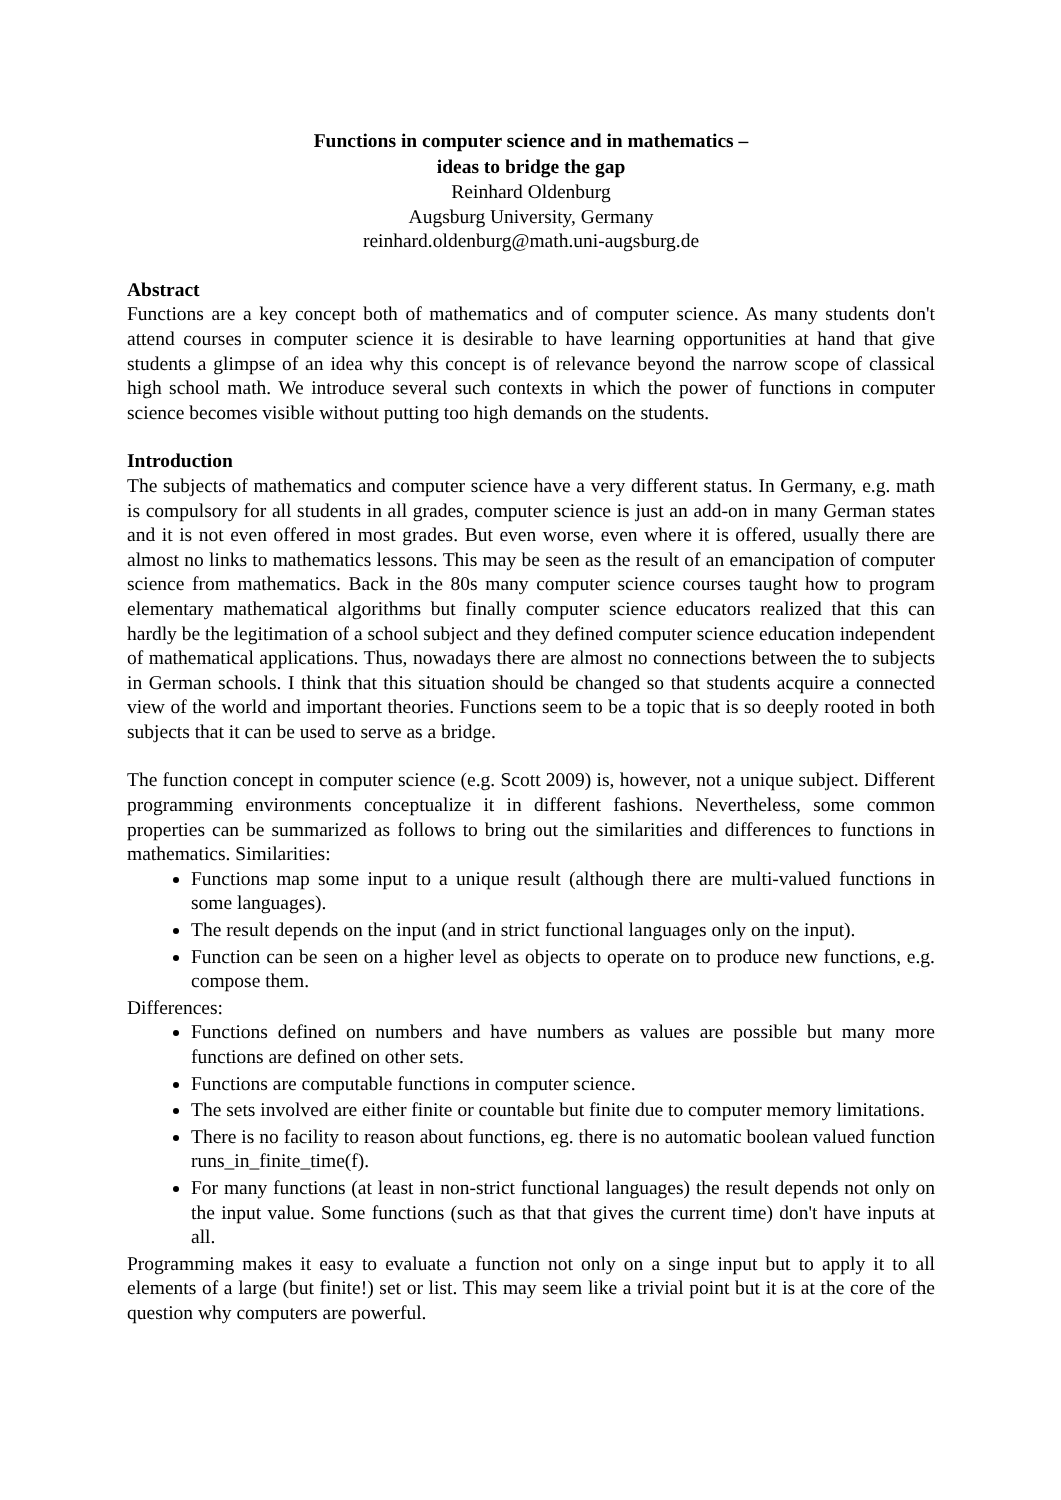Functions in computer science and in mathematics –
ideas to bridge the gap
Reinhard Oldenburg
Augsburg University, Germany
reinhard.oldenburg@math.uni-augsburg.de
Abstract
Functions are a key concept both of mathematics and of computer science. As many students don't attend courses in computer science it is desirable to have learning opportunities at hand that give students a glimpse of an idea why this concept is of relevance beyond the narrow scope of classical high school math. We introduce several such contexts in which the power of functions in computer science becomes visible without putting too high demands on the students.
Introduction
The subjects of mathematics and computer science have a very different status. In Germany, e.g. math is compulsory for all students in all grades, computer science is just an add-on in many German states and it is not even offered in most grades. But even worse, even where it is offered, usually there are almost no links to mathematics lessons. This may be seen as the result of an emancipation of computer science from mathematics. Back in the 80s many computer science courses taught how to program elementary mathematical algorithms but finally computer science educators realized that this can hardly be the legitimation of a school subject and they defined computer science education independent of mathematical applications. Thus, nowadays there are almost no connections between the to subjects in German schools. I think that this situation should be changed so that students acquire a connected view of the world and important theories. Functions seem to be a topic that is so deeply rooted in both subjects that it can be used to serve as a bridge.
The function concept in computer science (e.g. Scott 2009) is, however, not a unique subject. Different programming environments conceptualize it in different fashions. Nevertheless, some common properties can be summarized as follows to bring out the similarities and differences to functions in mathematics. Similarities:
Functions map some input to a unique result (although there are multi-valued functions in some languages).
The result depends on the input (and in strict functional languages only on the input).
Function can be seen on a higher level as objects to operate on to produce new functions, e.g. compose them.
Differences:
Functions defined on numbers and have numbers as values are possible but many more functions are defined on other sets.
Functions are computable functions in computer science.
The sets involved are either finite or countable but finite due to computer memory limitations.
There is no facility to reason about functions, eg. there is no automatic boolean valued function runs_in_finite_time(f).
For many functions (at least in non-strict functional languages) the result depends not only on the input value. Some functions (such as that that gives the current time) don't have inputs at all.
Programming makes it easy to evaluate a function not only on a singe input but to apply it to all elements of a large (but finite!) set or list. This may seem like a trivial point but it is at the core of the question why computers are powerful.